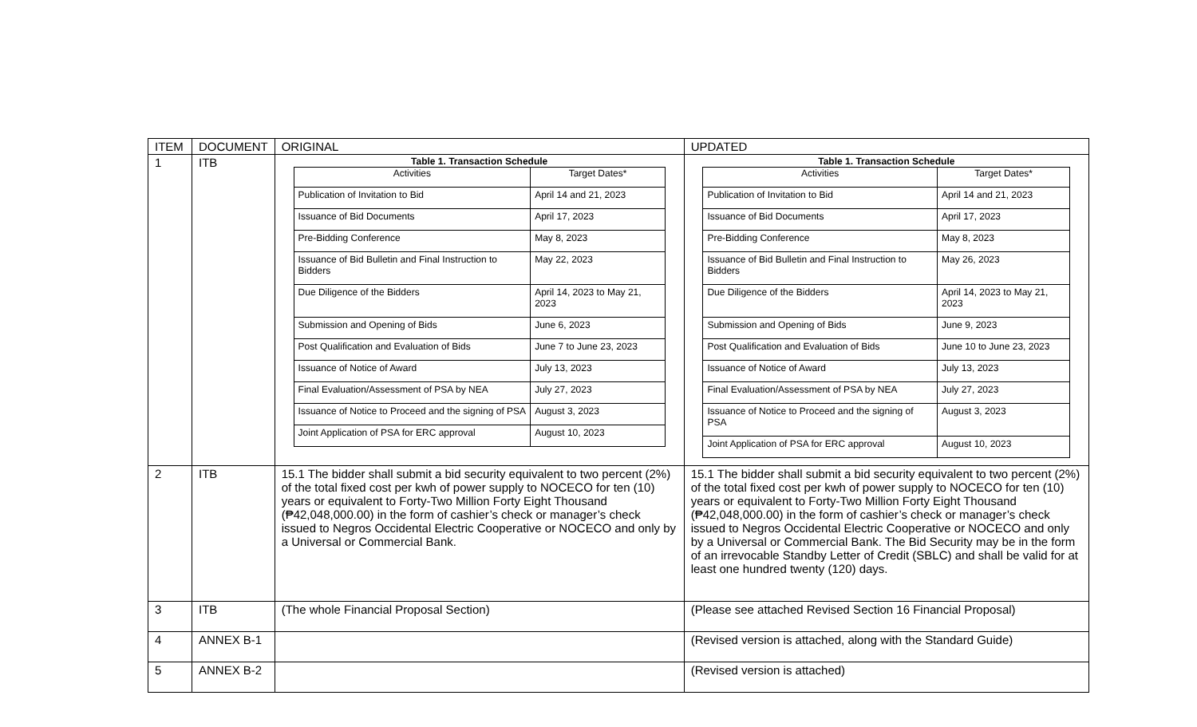| ITEM | DOCUMENT | ORIGINAL | UPDATED |
| --- | --- | --- | --- |
| 1 | ITB | Table 1. Transaction Schedule / Activities / Target Dates* / / --- / --- / / Publication of Invitation to Bid / April 14 and 21, 2023 / / Issuance of Bid Documents / April 17, 2023 / / Pre-Bidding Conference / May 8, 2023 / / Issuance of Bid Bulletin and Final Instruction to Bidders / May 22, 2023 / / Due Diligence of the Bidders / April 14, 2023 to May 21, 2023 / / Submission and Opening of Bids / June 6, 2023 / / Post Qualification and Evaluation of Bids / June 7 to June 23, 2023 / / Issuance of Notice of Award / July 13, 2023 / / Final Evaluation/Assessment of PSA by NEA / July 27, 2023 / / Issuance of Notice to Proceed and the signing of PSA / August 3, 2023 / / Joint Application of PSA for ERC approval / August 10, 2023 / | Table 1. Transaction Schedule / Activities / Target Dates* / / --- / --- / / Publication of Invitation to Bid / April 14 and 21, 2023 / / Issuance of Bid Documents / April 17, 2023 / / Pre-Bidding Conference / May 8, 2023 / / Issuance of Bid Bulletin and Final Instruction to Bidders / May 26, 2023 / / Due Diligence of the Bidders / April 14, 2023 to May 21, 2023 / / Submission and Opening of Bids / June 9, 2023 / / Post Qualification and Evaluation of Bids / June 10 to June 23, 2023 / / Issuance of Notice of Award / July 13, 2023 / / Final Evaluation/Assessment of PSA by NEA / July 27, 2023 / / Issuance of Notice to Proceed and the signing of PSA / August 3, 2023 / / Joint Application of PSA for ERC approval / August 10, 2023 / |
| 2 | ITB | 15.1 The bidder shall submit a bid security equivalent to two percent (2%) of the total fixed cost per kwh of power supply to NOCECO for ten (10) years or equivalent to Forty-Two Million Forty Eight Thousand (₱42,048,000.00) in the form of cashier’s check or manager’s check issued to Negros Occidental Electric Cooperative or NOCECO and only by a Universal or Commercial Bank. | 15.1 The bidder shall submit a bid security equivalent to two percent (2%) of the total fixed cost per kwh of power supply to NOCECO for ten (10) years or equivalent to Forty-Two Million Forty Eight Thousand (₱42,048,000.00) in the form of cashier’s check or manager’s check issued to Negros Occidental Electric Cooperative or NOCECO and only by a Universal or Commercial Bank. The Bid Security may be in the form of an irrevocable Standby Letter of Credit (SBLC) and shall be valid for at least one hundred twenty (120) days. |
| 3 | ITB | (The whole Financial Proposal Section) | (Please see attached Revised Section 16 Financial Proposal) |
| 4 | ANNEX B-1 | | (Revised version is attached, along with the Standard Guide) |
| 5 | ANNEX B-2 | | (Revised version is attached) |